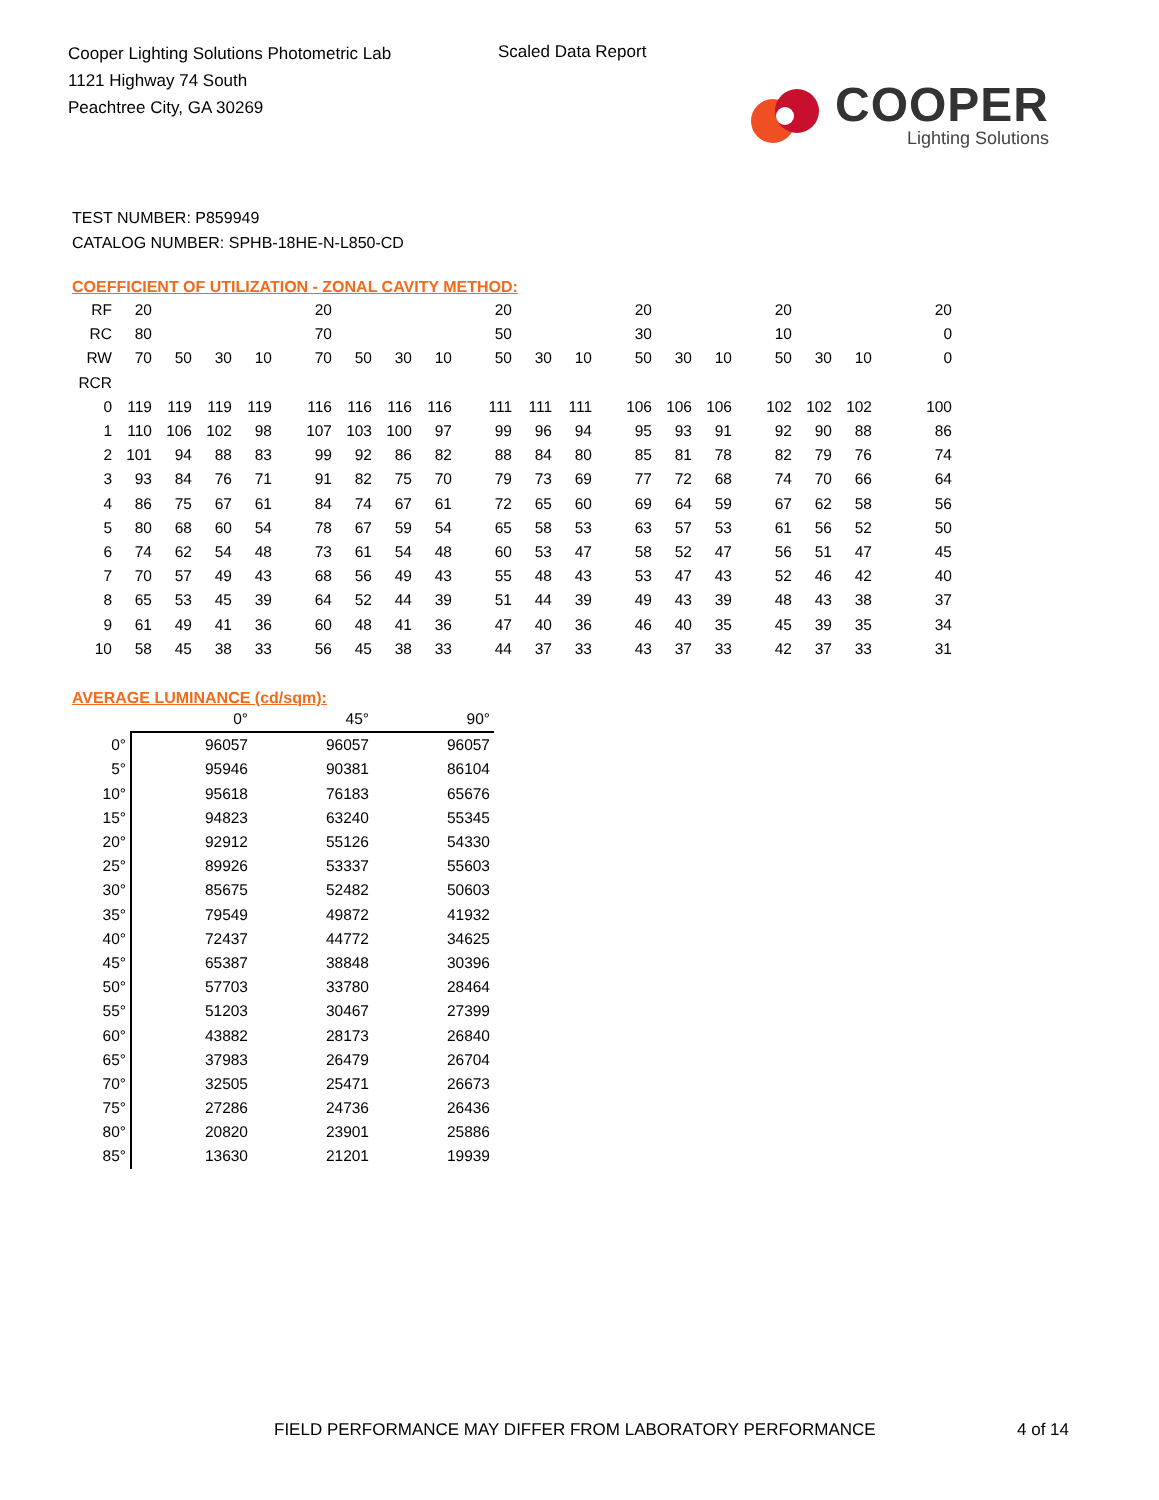Cooper Lighting Solutions Photometric Lab
1121 Highway 74 South
Peachtree City, GA 30269
Scaled Data Report
COOPER
Lighting Solutions
TEST NUMBER: P859949
CATALOG NUMBER: SPHB-18HE-N-L850-CD
COEFFICIENT OF UTILIZATION - ZONAL CAVITY METHOD:
| RF | 20 | | | | 20 | | | | 20 | | | 20 | | | 20 | | | 20 |
| RC | 80 | | | | 70 | | | | 50 | | | 30 | | | 10 | | | 0 |
| RW | 70 | 50 | 30 | 10 | 70 | 50 | 30 | 10 | 50 | 30 | 10 | 50 | 30 | 10 | 50 | 30 | 10 | 0 |
| RCR | | | | | | | | | | | | | | | | | | |
| 0 | 119 | 119 | 119 | 119 | 116 | 116 | 116 | 116 | 111 | 111 | 111 | 106 | 106 | 106 | 102 | 102 | 102 | 100 |
| 1 | 110 | 106 | 102 | 98 | 107 | 103 | 100 | 97 | 99 | 96 | 94 | 95 | 93 | 91 | 92 | 90 | 88 | 86 |
| 2 | 101 | 94 | 88 | 83 | 99 | 92 | 86 | 82 | 88 | 84 | 80 | 85 | 81 | 78 | 82 | 79 | 76 | 74 |
| 3 | 93 | 84 | 76 | 71 | 91 | 82 | 75 | 70 | 79 | 73 | 69 | 77 | 72 | 68 | 74 | 70 | 66 | 64 |
| 4 | 86 | 75 | 67 | 61 | 84 | 74 | 67 | 61 | 72 | 65 | 60 | 69 | 64 | 59 | 67 | 62 | 58 | 56 |
| 5 | 80 | 68 | 60 | 54 | 78 | 67 | 59 | 54 | 65 | 58 | 53 | 63 | 57 | 53 | 61 | 56 | 52 | 50 |
| 6 | 74 | 62 | 54 | 48 | 73 | 61 | 54 | 48 | 60 | 53 | 47 | 58 | 52 | 47 | 56 | 51 | 47 | 45 |
| 7 | 70 | 57 | 49 | 43 | 68 | 56 | 49 | 43 | 55 | 48 | 43 | 53 | 47 | 43 | 52 | 46 | 42 | 40 |
| 8 | 65 | 53 | 45 | 39 | 64 | 52 | 44 | 39 | 51 | 44 | 39 | 49 | 43 | 39 | 48 | 43 | 38 | 37 |
| 9 | 61 | 49 | 41 | 36 | 60 | 48 | 41 | 36 | 47 | 40 | 36 | 46 | 40 | 35 | 45 | 39 | 35 | 34 |
| 10 | 58 | 45 | 38 | 33 | 56 | 45 | 38 | 33 | 44 | 37 | 33 | 43 | 37 | 33 | 42 | 37 | 33 | 31 |
AVERAGE LUMINANCE (cd/sqm):
| | 0° | 45° | 90° |
| --- | --- | --- | --- |
| 0° | 96057 | 96057 | 96057 |
| 5° | 95946 | 90381 | 86104 |
| 10° | 95618 | 76183 | 65676 |
| 15° | 94823 | 63240 | 55345 |
| 20° | 92912 | 55126 | 54330 |
| 25° | 89926 | 53337 | 55603 |
| 30° | 85675 | 52482 | 50603 |
| 35° | 79549 | 49872 | 41932 |
| 40° | 72437 | 44772 | 34625 |
| 45° | 65387 | 38848 | 30396 |
| 50° | 57703 | 33780 | 28464 |
| 55° | 51203 | 30467 | 27399 |
| 60° | 43882 | 28173 | 26840 |
| 65° | 37983 | 26479 | 26704 |
| 70° | 32505 | 25471 | 26673 |
| 75° | 27286 | 24736 | 26436 |
| 80° | 20820 | 23901 | 25886 |
| 85° | 13630 | 21201 | 19939 |
FIELD PERFORMANCE MAY DIFFER FROM LABORATORY PERFORMANCE
4 of 14